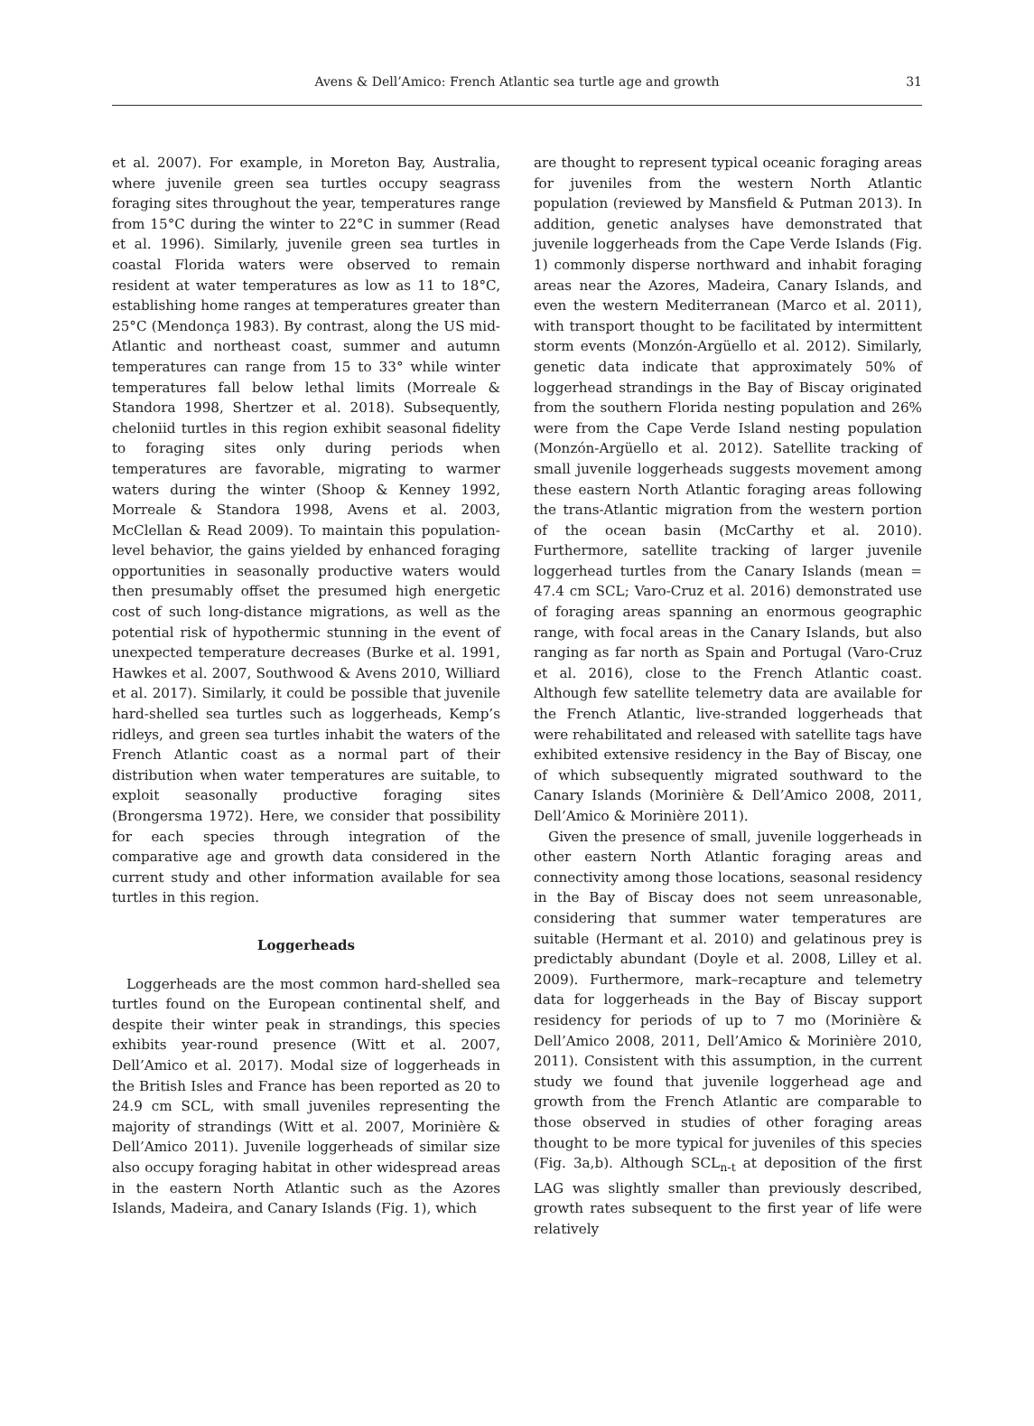Avens & Dell’Amico: French Atlantic sea turtle age and growth
31
et al. 2007). For example, in Moreton Bay, Australia, where juvenile green sea turtles occupy seagrass foraging sites throughout the year, temperatures range from 15°C during the winter to 22°C in summer (Read et al. 1996). Similarly, juvenile green sea turtles in coastal Florida waters were observed to remain resident at water temperatures as low as 11 to 18°C, establishing home ranges at temperatures greater than 25°C (Mendonça 1983). By contrast, along the US mid-Atlantic and northeast coast, summer and autumn temperatures can range from 15 to 33° while winter temperatures fall below lethal limits (Morreale & Standora 1998, Shertzer et al. 2018). Subsequently, cheloniid turtles in this region exhibit seasonal fidelity to foraging sites only during periods when temperatures are favorable, migrating to warmer waters during the winter (Shoop & Kenney 1992, Morreale & Standora 1998, Avens et al. 2003, McClellan & Read 2009). To maintain this population-level behavior, the gains yielded by enhanced foraging opportunities in seasonally productive waters would then presumably offset the presumed high energetic cost of such long-distance migrations, as well as the potential risk of hypothermic stunning in the event of unexpected temperature decreases (Burke et al. 1991, Hawkes et al. 2007, Southwood & Avens 2010, Williard et al. 2017). Similarly, it could be possible that juvenile hard-shelled sea turtles such as loggerheads, Kemp’s ridleys, and green sea turtles inhabit the waters of the French Atlantic coast as a normal part of their distribution when water temperatures are suitable, to exploit seasonally productive foraging sites (Brongersma 1972). Here, we consider that possibility for each species through integration of the comparative age and growth data considered in the current study and other information available for sea turtles in this region.
Loggerheads
Loggerheads are the most common hard-shelled sea turtles found on the European continental shelf, and despite their winter peak in strandings, this species exhibits year-round presence (Witt et al. 2007, Dell’Amico et al. 2017). Modal size of loggerheads in the British Isles and France has been reported as 20 to 24.9 cm SCL, with small juveniles representing the majority of strandings (Witt et al. 2007, Morinière & Dell’Amico 2011). Juvenile loggerheads of similar size also occupy foraging habitat in other widespread areas in the eastern North Atlantic such as the Azores Islands, Madeira, and Canary Islands (Fig. 1), which
are thought to represent typical oceanic foraging areas for juveniles from the western North Atlantic population (reviewed by Mansfield & Putman 2013). In addition, genetic analyses have demonstrated that juvenile loggerheads from the Cape Verde Islands (Fig. 1) commonly disperse northward and inhabit foraging areas near the Azores, Madeira, Canary Islands, and even the western Mediterranean (Marco et al. 2011), with transport thought to be facilitated by intermittent storm events (Monzón-Argüello et al. 2012). Similarly, genetic data indicate that approximately 50% of loggerhead strandings in the Bay of Biscay originated from the southern Florida nesting population and 26% were from the Cape Verde Island nesting population (Monzón-Argüello et al. 2012). Satellite tracking of small juvenile loggerheads suggests movement among these eastern North Atlantic foraging areas following the trans-Atlantic migration from the western portion of the ocean basin (McCarthy et al. 2010). Furthermore, satellite tracking of larger juvenile loggerhead turtles from the Canary Islands (mean = 47.4 cm SCL; Varo-Cruz et al. 2016) demonstrated use of foraging areas spanning an enormous geographic range, with focal areas in the Canary Islands, but also ranging as far north as Spain and Portugal (Varo-Cruz et al. 2016), close to the French Atlantic coast. Although few satellite telemetry data are available for the French Atlantic, live-stranded loggerheads that were rehabilitated and released with satellite tags have exhibited extensive residency in the Bay of Biscay, one of which subsequently migrated southward to the Canary Islands (Morinière & Dell’Amico 2008, 2011, Dell’Amico & Morinière 2011).
Given the presence of small, juvenile loggerheads in other eastern North Atlantic foraging areas and connectivity among those locations, seasonal residency in the Bay of Biscay does not seem unreasonable, considering that summer water temperatures are suitable (Hermant et al. 2010) and gelatinous prey is predictably abundant (Doyle et al. 2008, Lilley et al. 2009). Furthermore, mark–recapture and telemetry data for loggerheads in the Bay of Biscay support residency for periods of up to 7 mo (Morinière & Dell’Amico 2008, 2011, Dell’Amico & Morinière 2010, 2011). Consistent with this assumption, in the current study we found that juvenile loggerhead age and growth from the French Atlantic are comparable to those observed in studies of other foraging areas thought to be more typical for juveniles of this species (Fig. 3a,b). Although SCL<sub>n-t</sub> at deposition of the first LAG was slightly smaller than previously described, growth rates subsequent to the first year of life were relatively